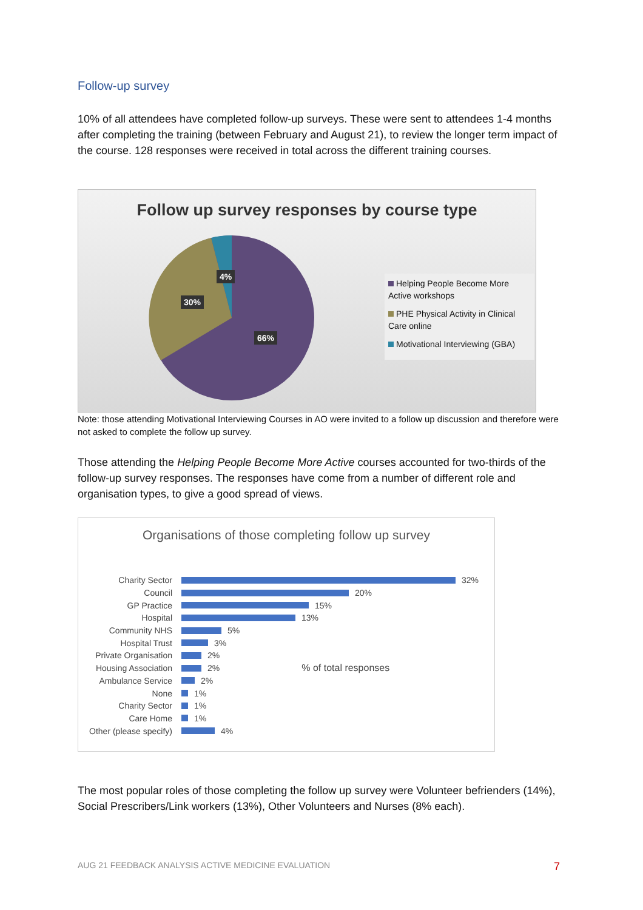Follow-up survey
10% of all attendees have completed follow-up surveys. These were sent to attendees 1-4 months after completing the training (between February and August 21), to review the longer term impact of the course. 128 responses were received in total across the different training courses.
Follow up survey responses by course type
4%
30%
66%
Helping People Become More Active workshops
PHE Physical Activity in Clinical Care online
Motivational Interviewing (GBA)
Note: those attending Motivational Interviewing Courses in AO were invited to a follow up discussion and therefore were not asked to complete the follow up survey.
Those attending the Helping People Become More Active courses accounted for two-thirds of the follow-up survey responses. The responses have come from a number of different role and organisation types, to give a good spread of views.
Organisations of those completing follow up survey
Charity Sector 32%
Council 20%
GP Practice 15%
Hospital 13%
Community NHS 5%
Hospital Trust 3%
Private Organisation 2%
Housing Association 2%% of total responses
Ambulance Service 2%
None 1%
Charity Sector 1%
Care Home 1%
Other (please specify) 4%
The most popular roles of those completing the follow up survey were Volunteer befrienders (14%), Social Prescribers/Link workers (13%), Other Volunteers and Nurses (8% each).
AUG 21 FEEDBACK ANALYSIS ACTIVE MEDICINE EVALUATION 7